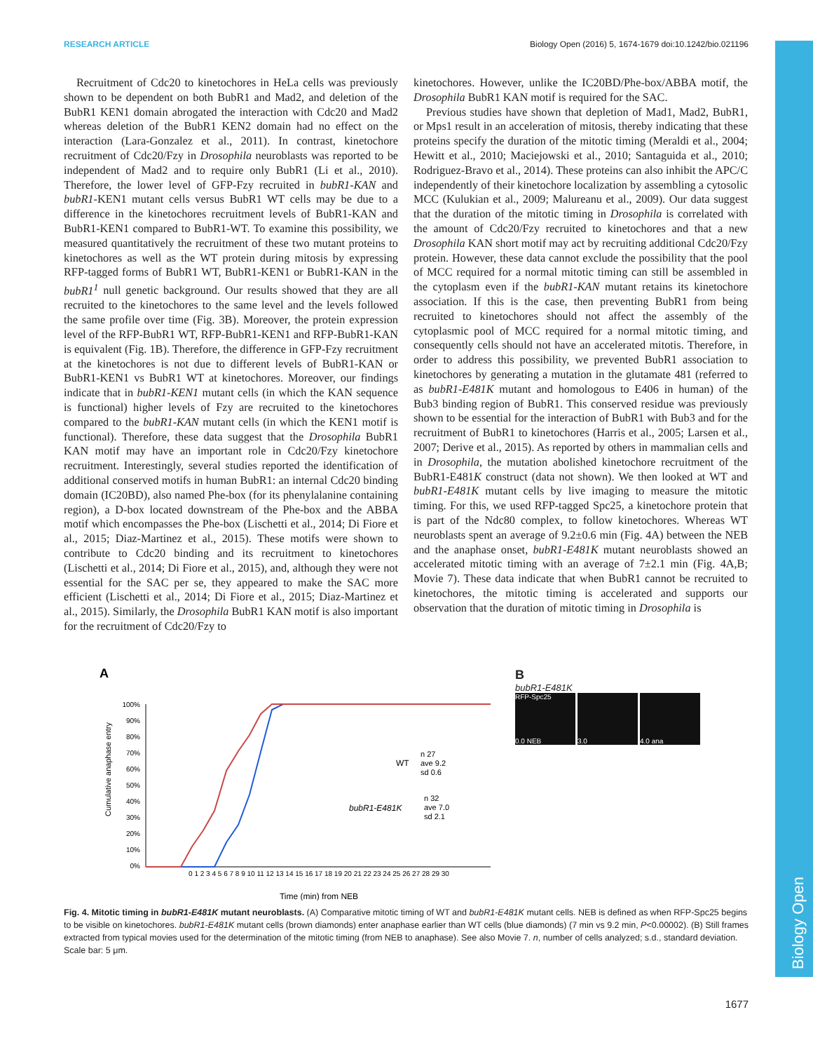Biology Open
RESEARCH ARTICLE Biology Open (2016) 5, 1674-1679 doi:10.1242/bio.021196
Recruitment of Cdc20 to kinetochores in HeLa cells was previously shown to be dependent on both BubR1 and Mad2, and deletion of the BubR1 KEN1 domain abrogated the interaction with Cdc20 and Mad2 whereas deletion of the BubR1 KEN2 domain had no effect on the interaction (Lara-Gonzalez et al., 2011). In contrast, kinetochore recruitment of Cdc20/Fzy in Drosophila neuroblasts was reported to be independent of Mad2 and to require only BubR1 (Li et al., 2010). Therefore, the lower level of GFP-Fzy recruited in bubR1-KAN and bubR1-KEN1 mutant cells versus BubR1 WT cells may be due to a difference in the kinetochores recruitment levels of BubR1-KAN and BubR1-KEN1 compared to BubR1-WT. To examine this possibility, we measured quantitatively the recruitment of these two mutant proteins to kinetochores as well as the WT protein during mitosis by expressing RFP-tagged forms of BubR1 WT, BubR1-KEN1 or BubR1-KAN in the bubR1<sup>1</sup> null genetic background. Our results showed that they are all recruited to the kinetochores to the same level and the levels followed the same profile over time (Fig. 3B). Moreover, the protein expression level of the RFP-BubR1 WT, RFP-BubR1-KEN1 and RFP-BubR1-KAN is equivalent (Fig. 1B). Therefore, the difference in GFP-Fzy recruitment at the kinetochores is not due to different levels of BubR1-KAN or BubR1-KEN1 vs BubR1 WT at kinetochores. Moreover, our findings indicate that in bubR1-KEN1 mutant cells (in which the KAN sequence is functional) higher levels of Fzy are recruited to the kinetochores compared to the bubR1-KAN mutant cells (in which the KEN1 motif is functional). Therefore, these data suggest that the Drosophila BubR1 KAN motif may have an important role in Cdc20/Fzy kinetochore recruitment. Interestingly, several studies reported the identification of additional conserved motifs in human BubR1: an internal Cdc20 binding domain (IC20BD), also named Phe-box (for its phenylalanine containing region), a D-box located downstream of the Phe-box and the ABBA motif which encompasses the Phe-box (Lischetti et al., 2014; Di Fiore et al., 2015; Diaz-Martinez et al., 2015). These motifs were shown to contribute to Cdc20 binding and its recruitment to kinetochores (Lischetti et al., 2014; Di Fiore et al., 2015), and, although they were not essential for the SAC per se, they appeared to make the SAC more efficient (Lischetti et al., 2014; Di Fiore et al., 2015; Diaz-Martinez et al., 2015). Similarly, the Drosophila BubR1 KAN motif is also important for the recruitment of Cdc20/Fzy to
kinetochores. However, unlike the IC20BD/Phe-box/ABBA motif, the Drosophila BubR1 KAN motif is required for the SAC.
Previous studies have shown that depletion of Mad1, Mad2, BubR1, or Mps1 result in an acceleration of mitosis, thereby indicating that these proteins specify the duration of the mitotic timing (Meraldi et al., 2004; Hewitt et al., 2010; Maciejowski et al., 2010; Santaguida et al., 2010; Rodriguez-Bravo et al., 2014). These proteins can also inhibit the APC/C independently of their kinetochore localization by assembling a cytosolic MCC (Kulukian et al., 2009; Malureanu et al., 2009). Our data suggest that the duration of the mitotic timing in Drosophila is correlated with the amount of Cdc20/Fzy recruited to kinetochores and that a new Drosophila KAN short motif may act by recruiting additional Cdc20/Fzy protein. However, these data cannot exclude the possibility that the pool of MCC required for a normal mitotic timing can still be assembled in the cytoplasm even if the bubR1-KAN mutant retains its kinetochore association. If this is the case, then preventing BubR1 from being recruited to kinetochores should not affect the assembly of the cytoplasmic pool of MCC required for a normal mitotic timing, and consequently cells should not have an accelerated mitotis. Therefore, in order to address this possibility, we prevented BubR1 association to kinetochores by generating a mutation in the glutamate 481 (referred to as bubR1-E481K mutant and homologous to E406 in human) of the Bub3 binding region of BubR1. This conserved residue was previously shown to be essential for the interaction of BubR1 with Bub3 and for the recruitment of BubR1 to kinetochores (Harris et al., 2005; Larsen et al., 2007; Derive et al., 2015). As reported by others in mammalian cells and in Drosophila, the mutation abolished kinetochore recruitment of the BubR1-E481K construct (data not shown). We then looked at WT and bubR1-E481K mutant cells by live imaging to measure the mitotic timing. For this, we used RFP-tagged Spc25, a kinetochore protein that is part of the Ndc80 complex, to follow kinetochores. Whereas WT neuroblasts spent an average of 9.2±0.6 min (Fig. 4A) between the NEB and the anaphase onset, bubR1-E481K mutant neuroblasts showed an accelerated mitotic timing with an average of 7±2.1 min (Fig. 4A,B; Movie 7). These data indicate that when BubR1 cannot be recruited to kinetochores, the mitotic timing is accelerated and supports our observation that the duration of mitotic timing in Drosophila is
A
Cumulative anaphase entry
100%
90%
80%
70%
60%
50%
40%
30%
20%
10%
0%
0 1 2 3 4 5 6 7 8 9 10 11 12 13 14 15 16 17 18 19 20 21 22 23 24 25 26 27 28 29 30
Time (min) from NEB
WT
n 27
ave 9.2
sd 0.6
bubR1-E481K
n 32
ave 7.0
sd 2.1
B
bubR1-E481K
RFP-Spc25
0.0 NEB
3.0 4.0 ana
Fig. 4. Mitotic timing in bubR1-E481K mutant neuroblasts. (A) Comparative mitotic timing of WT and bubR1-E481K mutant cells. NEB is defined as when RFP-Spc25 begins to be visible on kinetochores. bubR1-E481K mutant cells (brown diamonds) enter anaphase earlier than WT cells (blue diamonds) (7 min vs 9.2 min, P<0.00002). (B) Still frames extracted from typical movies used for the determination of the mitotic timing (from NEB to anaphase). See also Movie 7. n, number of cells analyzed; s.d., standard deviation. Scale bar: 5 μm.
1677